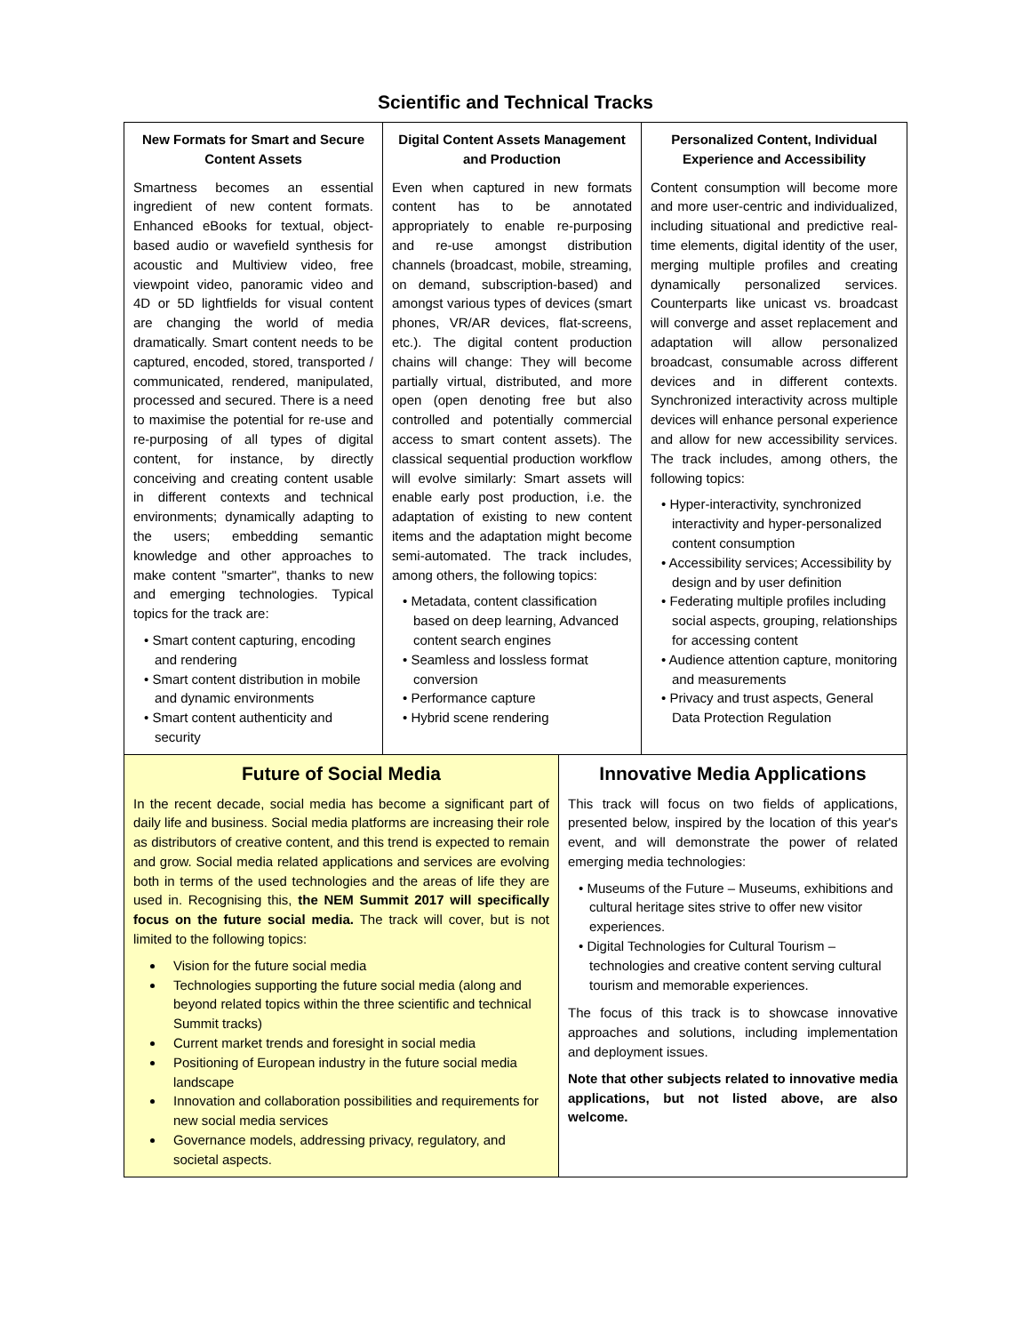Scientific and Technical Tracks
| New Formats for Smart and Secure Content Assets Smartness becomes an essential ingredient of new content formats. Enhanced eBooks for textual, object-based audio or wavefield synthesis for acoustic and Multiview video, free viewpoint video, panoramic video and 4D or 5D lightfields for visual content are changing the world of media dramatically. Smart content needs to be captured, encoded, stored, transported / communicated, rendered, manipulated, processed and secured. There is a need to maximise the potential for re-use and re-purposing of all types of digital content, for instance, by directly conceiving and creating content usable in different contexts and technical environments; dynamically adapting to the users; embedding semantic knowledge and other approaches to make content "smarter", thanks to new and emerging technologies. Typical topics for the track are: • Smart content capturing, encoding and rendering • Smart content distribution in mobile and dynamic environments • Smart content authenticity and security | Digital Content Assets Management and Production Even when captured in new formats content has to be annotated appropriately to enable re-purposing and re-use amongst distribution channels (broadcast, mobile, streaming, on demand, subscription-based) and amongst various types of devices (smart phones, VR/AR devices, flat-screens, etc.). The digital content production chains will change: They will become partially virtual, distributed, and more open (open denoting free but also controlled and potentially commercial access to smart content assets). The classical sequential production workflow will evolve similarly: Smart assets will enable early post production, i.e. the adaptation of existing to new content items and the adaptation might become semi-automated. The track includes, among others, the following topics: • Metadata, content classification based on deep learning, Advanced content search engines • Seamless and lossless format conversion • Performance capture • Hybrid scene rendering | Personalized Content, Individual Experience and Accessibility Content consumption will become more and more user-centric and individualized, including situational and predictive real-time elements, digital identity of the user, merging multiple profiles and creating dynamically personalized services. Counterparts like unicast vs. broadcast will converge and asset replacement and adaptation will allow personalized broadcast, consumable across different devices and in different contexts. Synchronized interactivity across multiple devices will enhance personal experience and allow for new accessibility services. The track includes, among others, the following topics: • Hyper-interactivity, synchronized interactivity and hyper-personalized content consumption • Accessibility services; Accessibility by design and by user definition • Federating multiple profiles including social aspects, grouping, relationships for accessing content • Audience attention capture, monitoring and measurements • Privacy and trust aspects, General Data Protection Regulation |
| Future of Social Media In the recent decade, social media has become a significant part of daily life and business. Social media platforms are increasing their role as distributors of creative content, and this trend is expected to remain and grow. Social media related applications and services are evolving both in terms of the used technologies and the areas of life they are used in. Recognising this, the NEM Summit 2017 will specifically focus on the future social media. The track will cover, but is not limited to the following topics: Vision for the future social media Technologies supporting the future social media (along and beyond related topics within the three scientific and technical Summit tracks) Current market trends and foresight in social media Positioning of European industry in the future social media landscape Innovation and collaboration possibilities and requirements for new social media services Governance models, addressing privacy, regulatory, and societal aspects. | Innovative Media Applications This track will focus on two fields of applications, presented below, inspired by the location of this year's event, and will demonstrate the power of related emerging media technologies: • Museums of the Future – Museums, exhibitions and cultural heritage sites strive to offer new visitor experiences. • Digital Technologies for Cultural Tourism – technologies and creative content serving cultural tourism and memorable experiences. The focus of this track is to showcase innovative approaches and solutions, including implementation and deployment issues. Note that other subjects related to innovative media applications, but not listed above, are also welcome. |